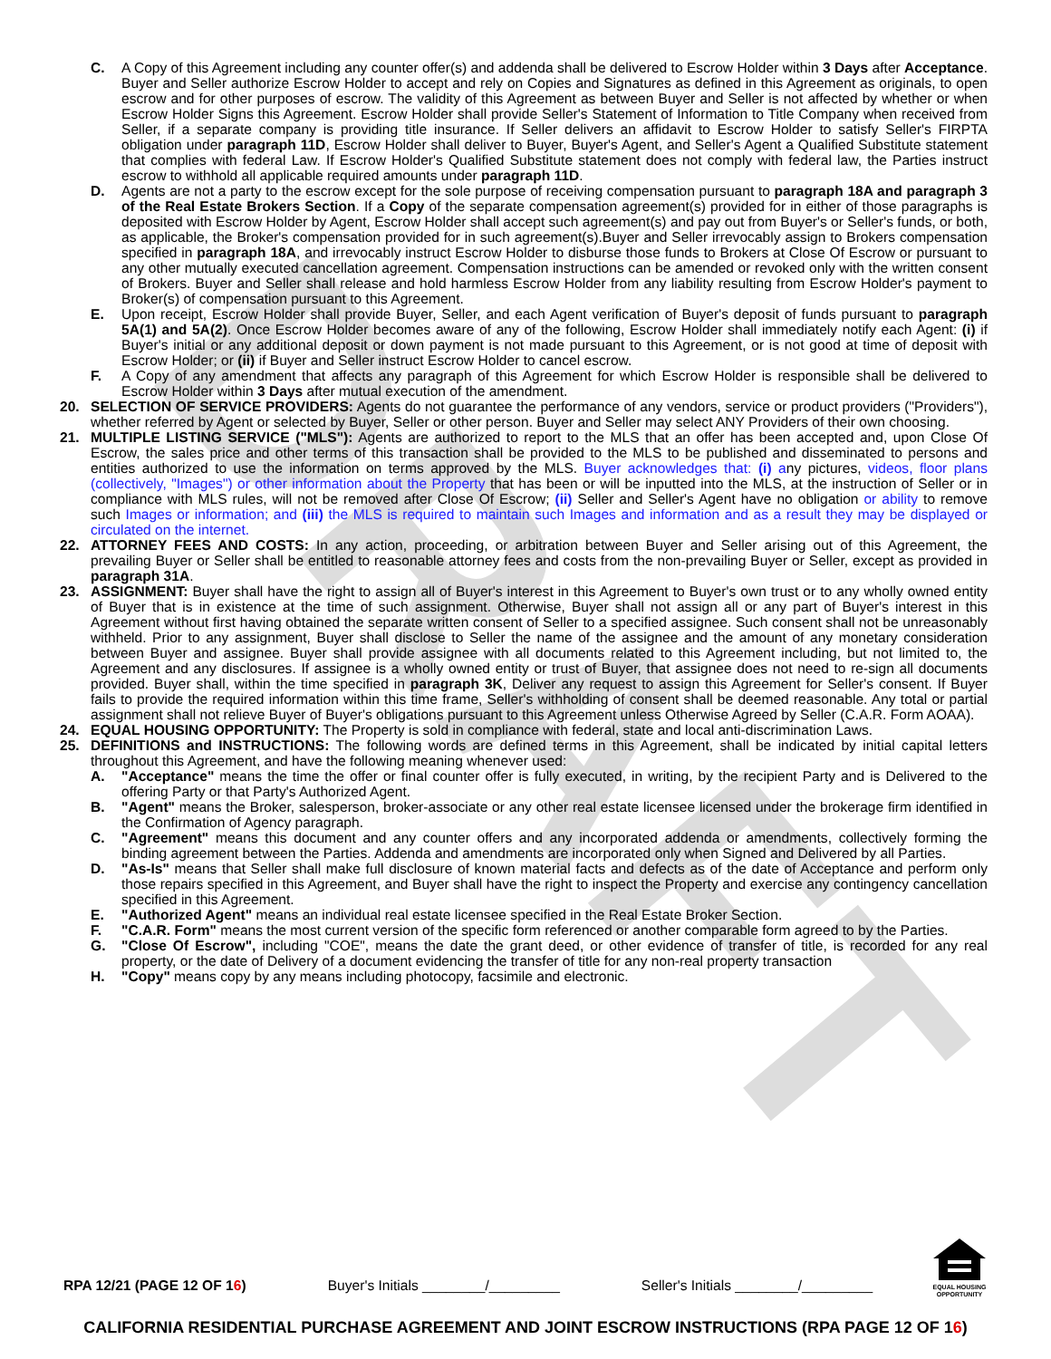DRAFT
C. A Copy of this Agreement including any counter offer(s) and addenda shall be delivered to Escrow Holder within 3 Days after Acceptance. Buyer and Seller authorize Escrow Holder to accept and rely on Copies and Signatures as defined in this Agreement as originals, to open escrow and for other purposes of escrow. The validity of this Agreement as between Buyer and Seller is not affected by whether or when Escrow Holder Signs this Agreement. Escrow Holder shall provide Seller's Statement of Information to Title Company when received from Seller, if a separate company is providing title insurance. If Seller delivers an affidavit to Escrow Holder to satisfy Seller's FIRPTA obligation under paragraph 11D, Escrow Holder shall deliver to Buyer, Buyer's Agent, and Seller's Agent a Qualified Substitute statement that complies with federal Law. If Escrow Holder's Qualified Substitute statement does not comply with federal law, the Parties instruct escrow to withhold all applicable required amounts under paragraph 11D.
D. Agents are not a party to the escrow except for the sole purpose of receiving compensation pursuant to paragraph 18A and paragraph 3 of the Real Estate Brokers Section. If a Copy of the separate compensation agreement(s) provided for in either of those paragraphs is deposited with Escrow Holder by Agent, Escrow Holder shall accept such agreement(s) and pay out from Buyer's or Seller's funds, or both, as applicable, the Broker's compensation provided for in such agreement(s).Buyer and Seller irrevocably assign to Brokers compensation specified in paragraph 18A, and irrevocably instruct Escrow Holder to disburse those funds to Brokers at Close Of Escrow or pursuant to any other mutually executed cancellation agreement. Compensation instructions can be amended or revoked only with the written consent of Brokers. Buyer and Seller shall release and hold harmless Escrow Holder from any liability resulting from Escrow Holder's payment to Broker(s) of compensation pursuant to this Agreement.
E. Upon receipt, Escrow Holder shall provide Buyer, Seller, and each Agent verification of Buyer's deposit of funds pursuant to paragraph 5A(1) and 5A(2). Once Escrow Holder becomes aware of any of the following, Escrow Holder shall immediately notify each Agent: (i) if Buyer's initial or any additional deposit or down payment is not made pursuant to this Agreement, or is not good at time of deposit with Escrow Holder; or (ii) if Buyer and Seller instruct Escrow Holder to cancel escrow.
F. A Copy of any amendment that affects any paragraph of this Agreement for which Escrow Holder is responsible shall be delivered to Escrow Holder within 3 Days after mutual execution of the amendment.
20. SELECTION OF SERVICE PROVIDERS: Agents do not guarantee the performance of any vendors, service or product providers ("Providers"), whether referred by Agent or selected by Buyer, Seller or other person. Buyer and Seller may select ANY Providers of their own choosing.
21. MULTIPLE LISTING SERVICE ("MLS"): Agents are authorized to report to the MLS that an offer has been accepted and, upon Close Of Escrow, the sales price and other terms of this transaction shall be provided to the MLS to be published and disseminated to persons and entities authorized to use the information on terms approved by the MLS. Buyer acknowledges that: (i) any pictures, videos, floor plans (collectively, "Images") or other information about the Property that has been or will be inputted into the MLS, at the instruction of Seller or in compliance with MLS rules, will not be removed after Close Of Escrow; (ii) Seller and Seller's Agent have no obligation or ability to remove such Images or information; and (iii) the MLS is required to maintain such Images and information and as a result they may be displayed or circulated on the internet.
22. ATTORNEY FEES AND COSTS: In any action, proceeding, or arbitration between Buyer and Seller arising out of this Agreement, the prevailing Buyer or Seller shall be entitled to reasonable attorney fees and costs from the non-prevailing Buyer or Seller, except as provided in paragraph 31A.
23. ASSIGNMENT: Buyer shall have the right to assign all of Buyer's interest in this Agreement to Buyer's own trust or to any wholly owned entity of Buyer that is in existence at the time of such assignment. Otherwise, Buyer shall not assign all or any part of Buyer's interest in this Agreement without first having obtained the separate written consent of Seller to a specified assignee. Such consent shall not be unreasonably withheld. Prior to any assignment, Buyer shall disclose to Seller the name of the assignee and the amount of any monetary consideration between Buyer and assignee. Buyer shall provide assignee with all documents related to this Agreement including, but not limited to, the Agreement and any disclosures. If assignee is a wholly owned entity or trust of Buyer, that assignee does not need to re-sign all documents provided. Buyer shall, within the time specified in paragraph 3K, Deliver any request to assign this Agreement for Seller's consent. If Buyer fails to provide the required information within this time frame, Seller's withholding of consent shall be deemed reasonable. Any total or partial assignment shall not relieve Buyer of Buyer's obligations pursuant to this Agreement unless Otherwise Agreed by Seller (C.A.R. Form AOAA).
24. EQUAL HOUSING OPPORTUNITY: The Property is sold in compliance with federal, state and local anti-discrimination Laws.
25. DEFINITIONS and INSTRUCTIONS: The following words are defined terms in this Agreement, shall be indicated by initial capital letters throughout this Agreement, and have the following meaning whenever used:
A. "Acceptance" means the time the offer or final counter offer is fully executed, in writing, by the recipient Party and is Delivered to the offering Party or that Party's Authorized Agent.
B. "Agent" means the Broker, salesperson, broker-associate or any other real estate licensee licensed under the brokerage firm identified in the Confirmation of Agency paragraph.
C. "Agreement" means this document and any counter offers and any incorporated addenda or amendments, collectively forming the binding agreement between the Parties. Addenda and amendments are incorporated only when Signed and Delivered by all Parties.
D. "As-Is" means that Seller shall make full disclosure of known material facts and defects as of the date of Acceptance and perform only those repairs specified in this Agreement, and Buyer shall have the right to inspect the Property and exercise any contingency cancellation specified in this Agreement.
E. "Authorized Agent" means an individual real estate licensee specified in the Real Estate Broker Section.
F. "C.A.R. Form" means the most current version of the specific form referenced or another comparable form agreed to by the Parties.
G. "Close Of Escrow", including "COE", means the date the grant deed, or other evidence of transfer of title, is recorded for any real property, or the date of Delivery of a document evidencing the transfer of title for any non-real property transaction
H. "Copy" means copy by any means including photocopy, facsimile and electronic.
RPA 12/21 (PAGE 12 OF 16) Buyer's Initials ________/_________ Seller's Initials ________/_________
EQUAL HOUSING OPPORTUNITY
CALIFORNIA RESIDENTIAL PURCHASE AGREEMENT AND JOINT ESCROW INSTRUCTIONS (RPA PAGE 12 OF 16)